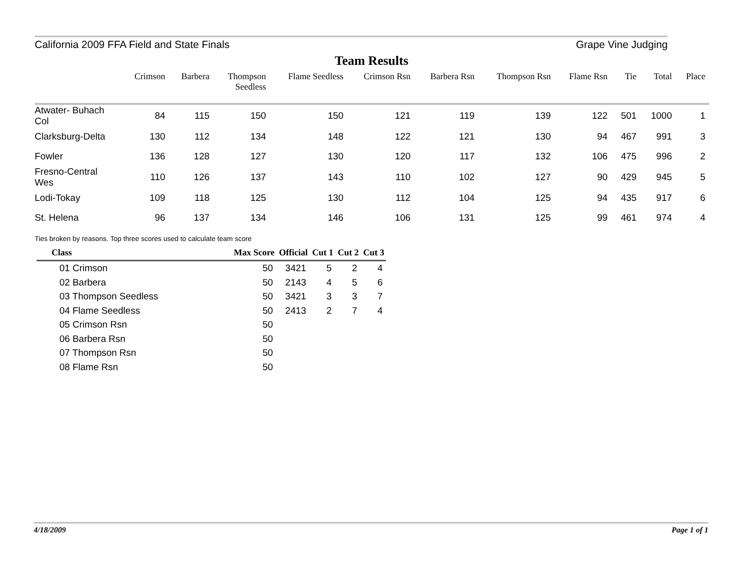California 2009 FFA Field and State Finals Grape Vine Judging
Team Results
| | Crimson | Barbera | Thompson Seedless | Flame Seedless | Crimson Rsn | Barbera Rsn | Thompson Rsn | Flame Rsn | Tie | Total | Place |
| --- | --- | --- | --- | --- | --- | --- | --- | --- | --- | --- | --- |
| Atwater- Buhach Col | 84 | 115 | 150 | 150 | 121 | 119 | 139 | 122 | 501 | 1000 | 1 |
| Clarksburg-Delta | 130 | 112 | 134 | 148 | 122 | 121 | 130 | 94 | 467 | 991 | 3 |
| Fowler | 136 | 128 | 127 | 130 | 120 | 117 | 132 | 106 | 475 | 996 | 2 |
| Fresno-Central Wes | 110 | 126 | 137 | 143 | 110 | 102 | 127 | 90 | 429 | 945 | 5 |
| Lodi-Tokay | 109 | 118 | 125 | 130 | 112 | 104 | 125 | 94 | 435 | 917 | 6 |
| St. Helena | 96 | 137 | 134 | 146 | 106 | 131 | 125 | 99 | 461 | 974 | 4 |
Ties broken by reasons. Top three scores used to calculate team score
| Class | Max Score | Official | Cut 1 | Cut 2 | Cut 3 |
| --- | --- | --- | --- | --- | --- |
| 01 Crimson | 50 | 3421 | 5 | 2 | 4 |
| 02 Barbera | 50 | 2143 | 4 | 5 | 6 |
| 03 Thompson Seedless | 50 | 3421 | 3 | 3 | 7 |
| 04 Flame Seedless | 50 | 2413 | 2 | 7 | 4 |
| 05 Crimson Rsn | 50 | | | | |
| 06 Barbera Rsn | 50 | | | | |
| 07 Thompson Rsn | 50 | | | | |
| 08 Flame Rsn | 50 | | | | |
4/18/2009 Page 1 of 1